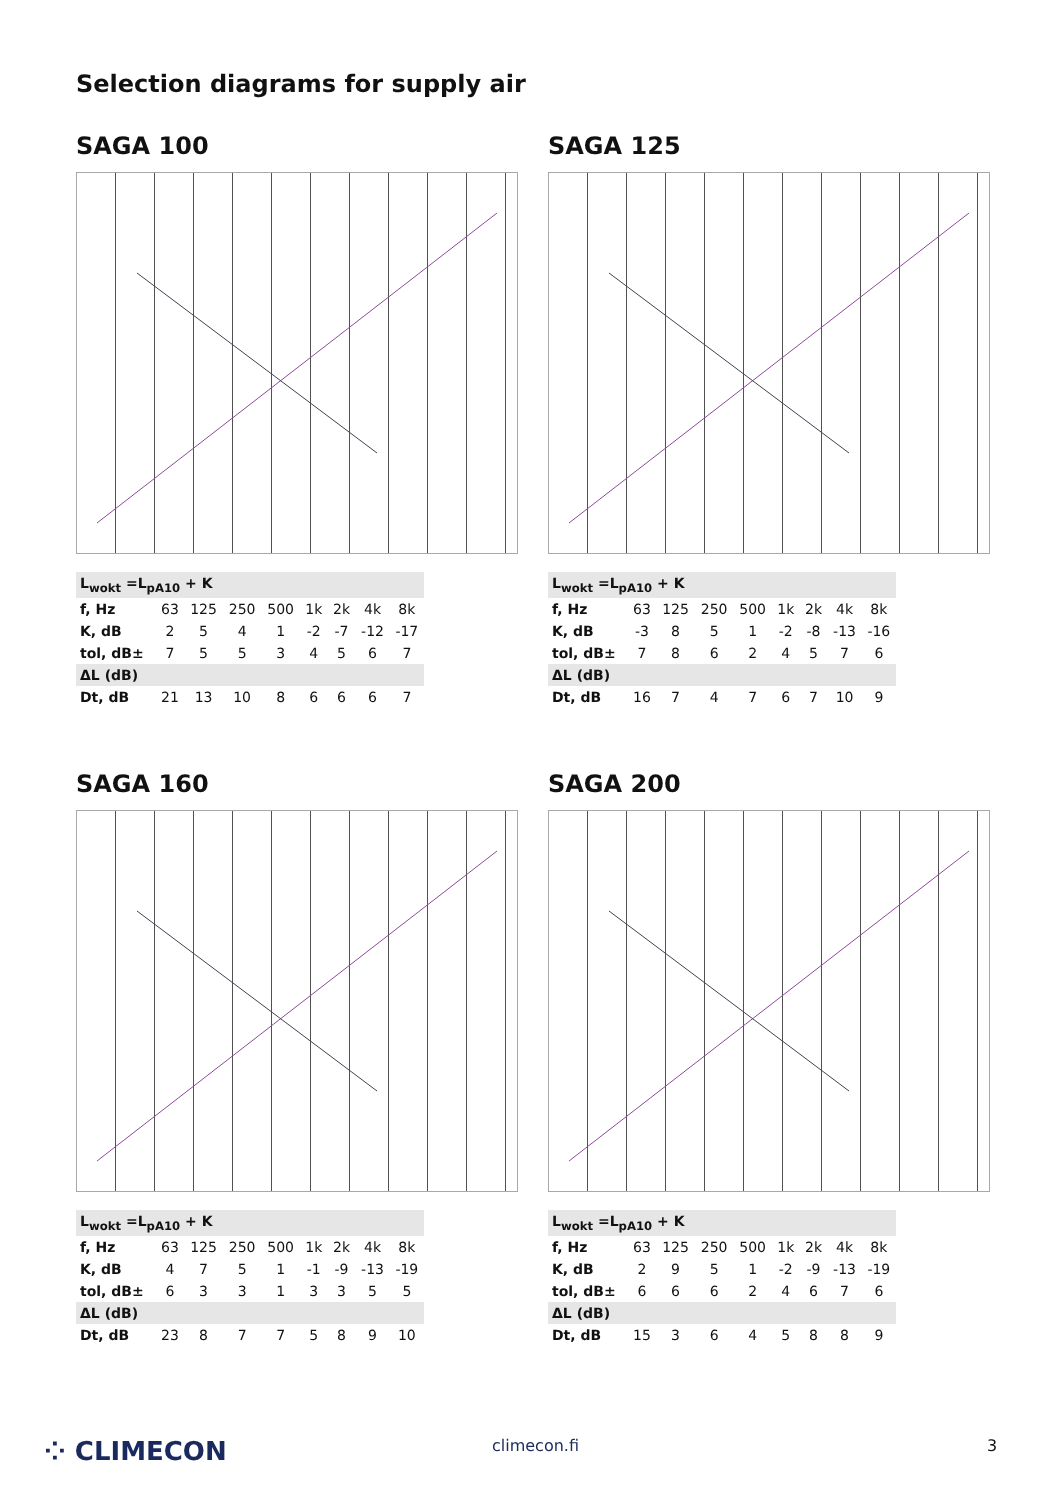Selection diagrams for supply air
SAGA 100
| L<sub>wokt</sub> =L<sub>pA10</sub> + K | | | | | | | | |
| f, Hz | 63 | 125 | 250 | 500 | 1k | 2k | 4k | 8k |
| K, dB | 2 | 5 | 4 | 1 | -2 | -7 | -12 | -17 |
| tol, dB± | 7 | 5 | 5 | 3 | 4 | 5 | 6 | 7 |
| ΔL (dB) | | | | | | | | |
| Dt, dB | 21 | 13 | 10 | 8 | 6 | 6 | 6 | 7 |
SAGA 125
| L<sub>wokt</sub> =L<sub>pA10</sub> + K | | | | | | | | |
| f, Hz | 63 | 125 | 250 | 500 | 1k | 2k | 4k | 8k |
| K, dB | -3 | 8 | 5 | 1 | -2 | -8 | -13 | -16 |
| tol, dB± | 7 | 8 | 6 | 2 | 4 | 5 | 7 | 6 |
| ΔL (dB) | | | | | | | | |
| Dt, dB | 16 | 7 | 4 | 7 | 6 | 7 | 10 | 9 |
SAGA 160
| L<sub>wokt</sub> =L<sub>pA10</sub> + K | | | | | | | | |
| f, Hz | 63 | 125 | 250 | 500 | 1k | 2k | 4k | 8k |
| K, dB | 4 | 7 | 5 | 1 | -1 | -9 | -13 | -19 |
| tol, dB± | 6 | 3 | 3 | 1 | 3 | 3 | 5 | 5 |
| ΔL (dB) | | | | | | | | |
| Dt, dB | 23 | 8 | 7 | 7 | 5 | 8 | 9 | 10 |
SAGA 200
| L<sub>wokt</sub> =L<sub>pA10</sub> + K | | | | | | | | |
| f, Hz | 63 | 125 | 250 | 500 | 1k | 2k | 4k | 8k |
| K, dB | 2 | 9 | 5 | 1 | -2 | -9 | -13 | -19 |
| tol, dB± | 6 | 6 | 6 | 2 | 4 | 6 | 7 | 6 |
| ΔL (dB) | | | | | | | | |
| Dt, dB | 15 | 3 | 6 | 4 | 5 | 8 | 8 | 9 |
⁘ CLIMECON climecon.fi 3